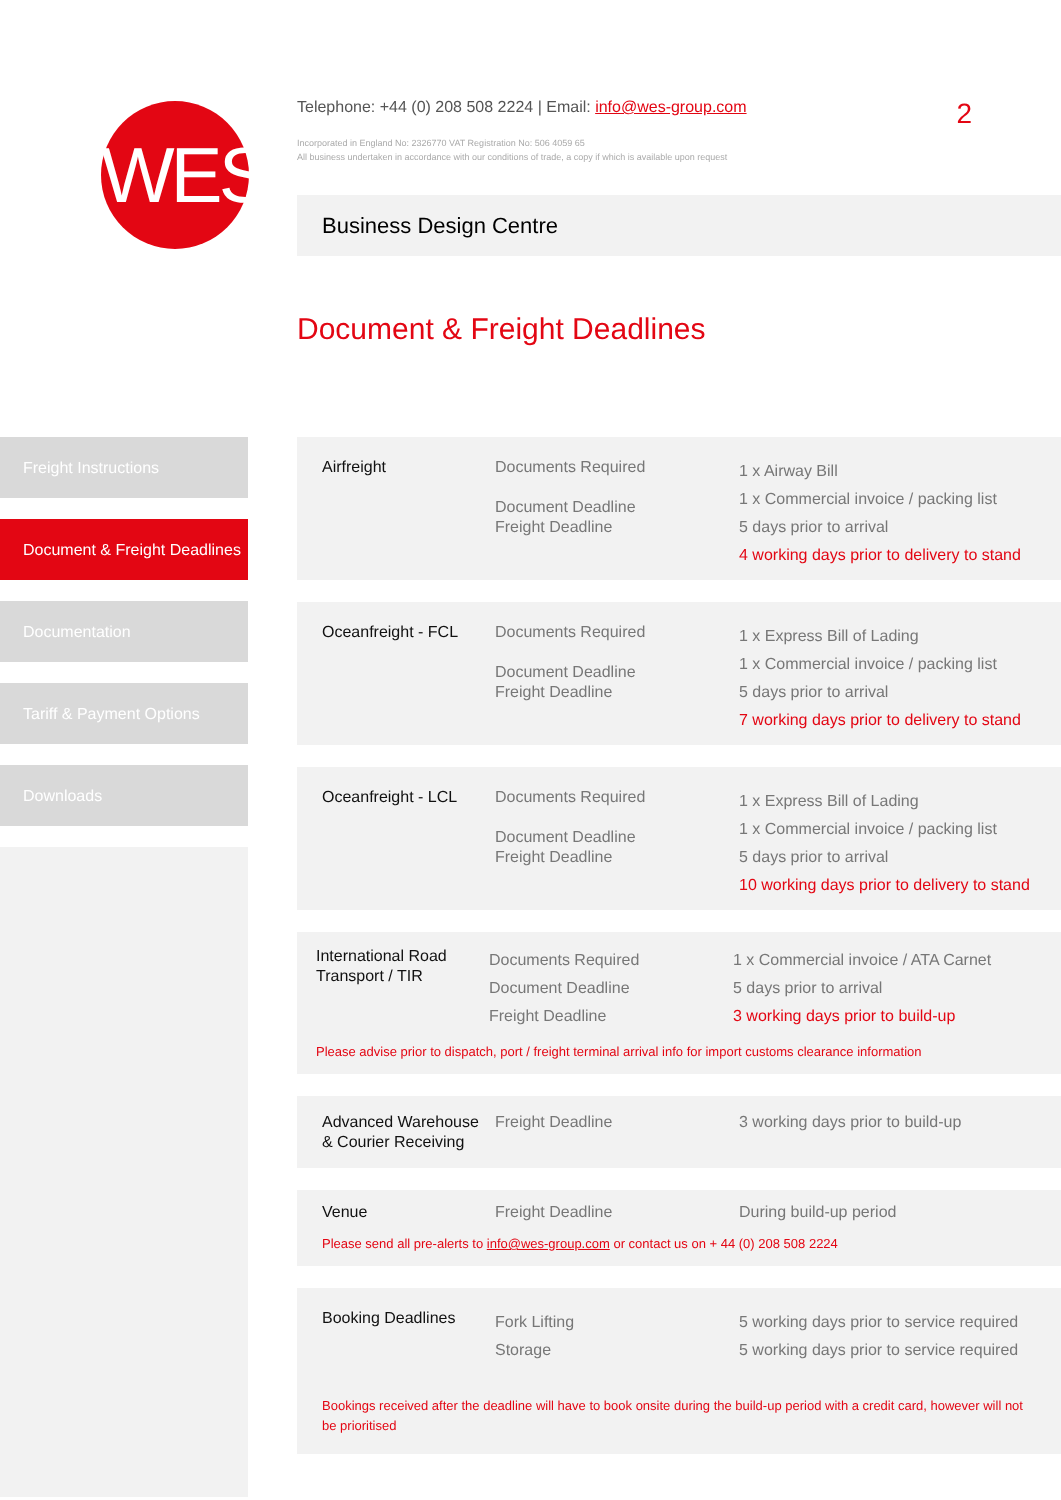WES
Telephone: +44 (0) 208 508 2224 | Email: info@wes-group.com
2
Incorporated in England No: 2326770 VAT Registration No: 506 4059 65
All business undertaken in accordance with our conditions of trade, a copy if which is available upon request
Business Design Centre
Document & Freight Deadlines
Freight Instructions
Document & Freight Deadlines
Documentation
Tariff & Payment Options
Downloads
| Airfreight | Documents Required Document Deadline Freight Deadline | 1 x Airway Bill 1 x Commercial invoice / packing list 5 days prior to arrival 4 working days prior to delivery to stand |
| Oceanfreight - FCL | Documents Required Document Deadline Freight Deadline | 1 x Express Bill of Lading 1 x Commercial invoice / packing list 5 days prior to arrival 7 working days prior to delivery to stand |
| Oceanfreight - LCL | Documents Required Document Deadline Freight Deadline | 1 x Express Bill of Lading 1 x Commercial invoice / packing list 5 days prior to arrival 10 working days prior to delivery to stand |
| International Road Transport / TIR | Documents Required Document Deadline Freight Deadline | 1 x Commercial invoice / ATA Carnet 5 days prior to arrival 3 working days prior to build-up |
| Please advise prior to dispatch, port / freight terminal arrival info for import customs clearance information | | |
| Advanced Warehouse & Courier Receiving | Freight Deadline | 3 working days prior to build-up |
| Venue | Freight Deadline | During build-up period |
| Please send all pre-alerts to info@wes-group.com or contact us on + 44 (0) 208 508 2224 | | |
| Booking Deadlines | Fork Lifting Storage | 5 working days prior to service required 5 working days prior to service required |
| Bookings received after the deadline will have to book onsite during the build-up period with a credit card, however will not be prioritised | | |